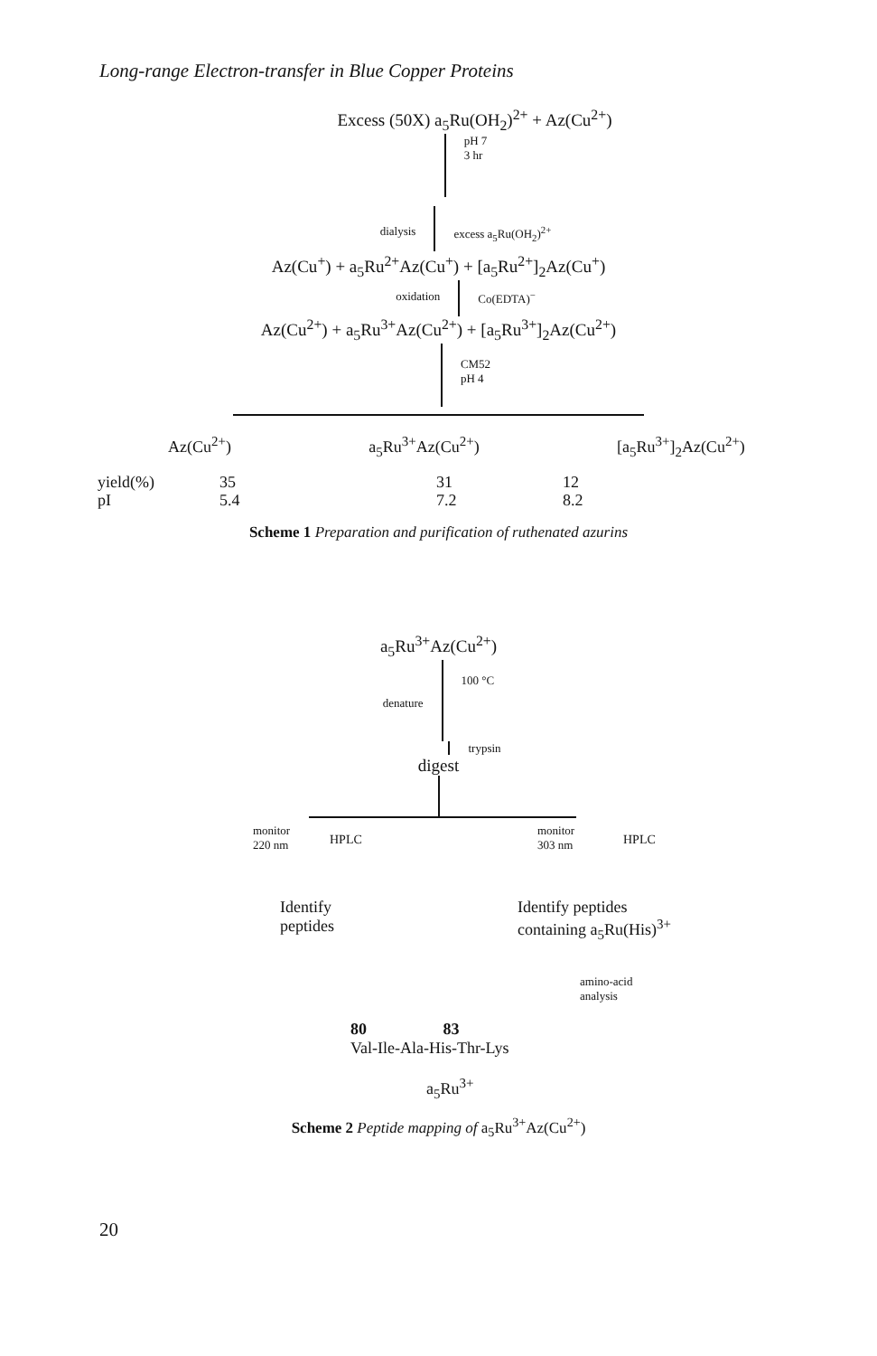Long-range Electron-transfer in Blue Copper Proteins
Excess (50X) a<sub>5</sub>Ru(OH<sub>2</sub>)<sup>2+</sup> + Az(Cu<sup>2+</sup>)
pH 7
3 hr
dialysis excess a<sub>5</sub>Ru(OH<sub>2</sub>)<sup>2+</sup>
Az(Cu<sup>+</sup>) + a<sub>5</sub>Ru<sup>2+</sup>Az(Cu<sup>+</sup>) + [a<sub>5</sub>Ru<sup>2+</sup>]<sub>2</sub>Az(Cu<sup>+</sup>)
oxidation Co(EDTA)<sup>−</sup>
Az(Cu<sup>2+</sup>) + a<sub>5</sub>Ru<sup>3+</sup>Az(Cu<sup>2+</sup>) + [a<sub>5</sub>Ru<sup>3+</sup>]<sub>2</sub>Az(Cu<sup>2+</sup>)
CM52
pH 4
Az(Cu<sup>2+</sup>) a<sub>5</sub>Ru<sup>3+</sup>Az(Cu<sup>2+</sup>) [a<sub>5</sub>Ru<sup>3+</sup>]<sub>2</sub>Az(Cu<sup>2+</sup>)
yield(%) 35 31 12 pI 5.4 7.2 8.2
Scheme 1 Preparation and purification of ruthenated azurins
a<sub>5</sub>Ru<sup>3+</sup>Az(Cu<sup>2+</sup>)
denature
100 °C
trypsin
digest
monitor
220 nm
HPLC
monitor
303 nm
HPLC
Identify
peptides
Identify peptides
containing a<sub>5</sub>Ru(His)<sup>3+</sup>
amino-acid
analysis
80 83
Val-Ile-Ala-His-Thr-Lys
a<sub>5</sub>Ru<sup>3+</sup>
Scheme 2 Peptide mapping of a<sub>5</sub>Ru<sup>3+</sup>Az(Cu<sup>2+</sup>)
20